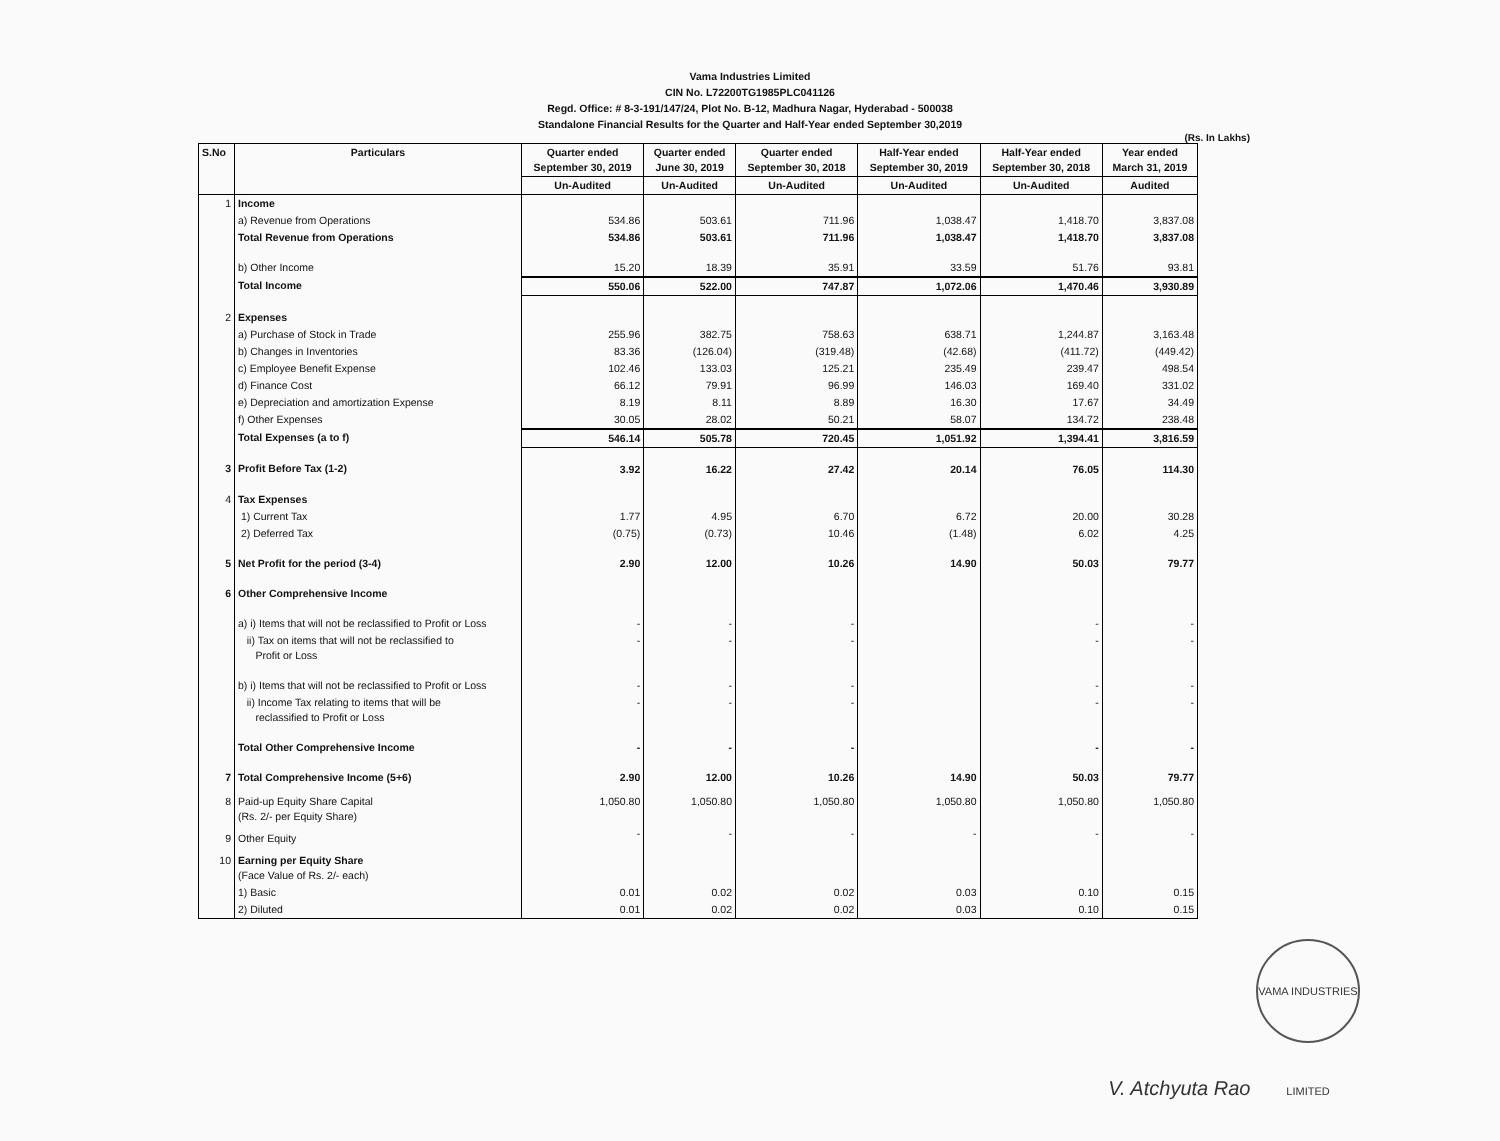Vama Industries Limited
CIN No. L72200TG1985PLC041126
Regd. Office: # 8-3-191/147/24, Plot No. B-12, Madhura Nagar, Hyderabad - 500038
Standalone Financial Results for the Quarter and Half-Year ended September 30,2019
(Rs. In Lakhs)
| S.No | Particulars | Quarter ended September 30, 2019 | Quarter ended June 30, 2019 | Quarter ended September 30, 2018 | Half-Year ended September 30, 2019 | Half-Year ended September 30, 2018 | Year ended March 31, 2019 |
| --- | --- | --- | --- | --- | --- | --- | --- |
| | | Un-Audited | Un-Audited | Un-Audited | Un-Audited | Un-Audited | Audited |
| 1 | Income | | | | | | |
| | a) Revenue from Operations | 534.86 | 503.61 | 711.96 | 1,038.47 | 1,418.70 | 3,837.08 |
| | Total Revenue from Operations | 534.86 | 503.61 | 711.96 | 1,038.47 | 1,418.70 | 3,837.08 |
| | b) Other Income | 15.20 | 18.39 | 35.91 | 33.59 | 51.76 | 93.81 |
| | Total Income | 550.06 | 522.00 | 747.87 | 1,072.06 | 1,470.46 | 3,930.89 |
| 2 | Expenses | | | | | | |
| | a) Purchase of Stock in Trade | 255.96 | 382.75 | 758.63 | 638.71 | 1,244.87 | 3,163.48 |
| | b) Changes in Inventories | 83.36 | (126.04) | (319.48) | (42.68) | (411.72) | (449.42) |
| | c) Employee Benefit Expense | 102.46 | 133.03 | 125.21 | 235.49 | 239.47 | 498.54 |
| | d) Finance Cost | 66.12 | 79.91 | 96.99 | 146.03 | 169.40 | 331.02 |
| | e) Depreciation and amortization Expense | 8.19 | 8.11 | 8.89 | 16.30 | 17.67 | 34.49 |
| | f) Other Expenses | 30.05 | 28.02 | 50.21 | 58.07 | 134.72 | 238.48 |
| | Total Expenses (a to f) | 546.14 | 505.78 | 720.45 | 1,051.92 | 1,394.41 | 3,816.59 |
| 3 | Profit Before Tax (1-2) | 3.92 | 16.22 | 27.42 | 20.14 | 76.05 | 114.30 |
| 4 | Tax Expenses | | | | | | |
| | 1) Current Tax | 1.77 | 4.95 | 6.70 | 6.72 | 20.00 | 30.28 |
| | 2) Deferred Tax | (0.75) | (0.73) | 10.46 | (1.48) | 6.02 | 4.25 |
| 5 | Net Profit for the period (3-4) | 2.90 | 12.00 | 10.26 | 14.90 | 50.03 | 79.77 |
| 6 | Other Comprehensive Income | | | | | | |
| | a) i) Items that will not be reclassified to Profit or Loss | - | - | - | | - | - |
| | ii) Tax on items that will not be reclassified to Profit or Loss | - | - | - | | - | - |
| | b) i) Items that will not be reclassified to Profit or Loss | - | - | - | | - | - |
| | ii) Income Tax relating to items that will be reclassified to Profit or Loss | - | - | - | | - | - |
| | Total Other Comprehensive Income | - | - | - | | - | - |
| 7 | Total Comprehensive Income (5+6) | 2.90 | 12.00 | 10.26 | 14.90 | 50.03 | 79.77 |
| 8 | Paid-up Equity Share Capital (Rs. 2/- per Equity Share) | 1,050.80 | 1,050.80 | 1,050.80 | 1,050.80 | 1,050.80 | 1,050.80 |
| 9 | Other Equity | - | - | - | - | - | - |
| 10 | Earning per Equity Share (Face Value of Rs. 2/- each) | | | | | | |
| | 1) Basic | 0.01 | 0.02 | 0.02 | 0.03 | 0.10 | 0.15 |
| | 2) Diluted | 0.01 | 0.02 | 0.02 | 0.03 | 0.10 | 0.15 |
V. Atchyuta Rao VAMA INDUSTRIES LIMITED